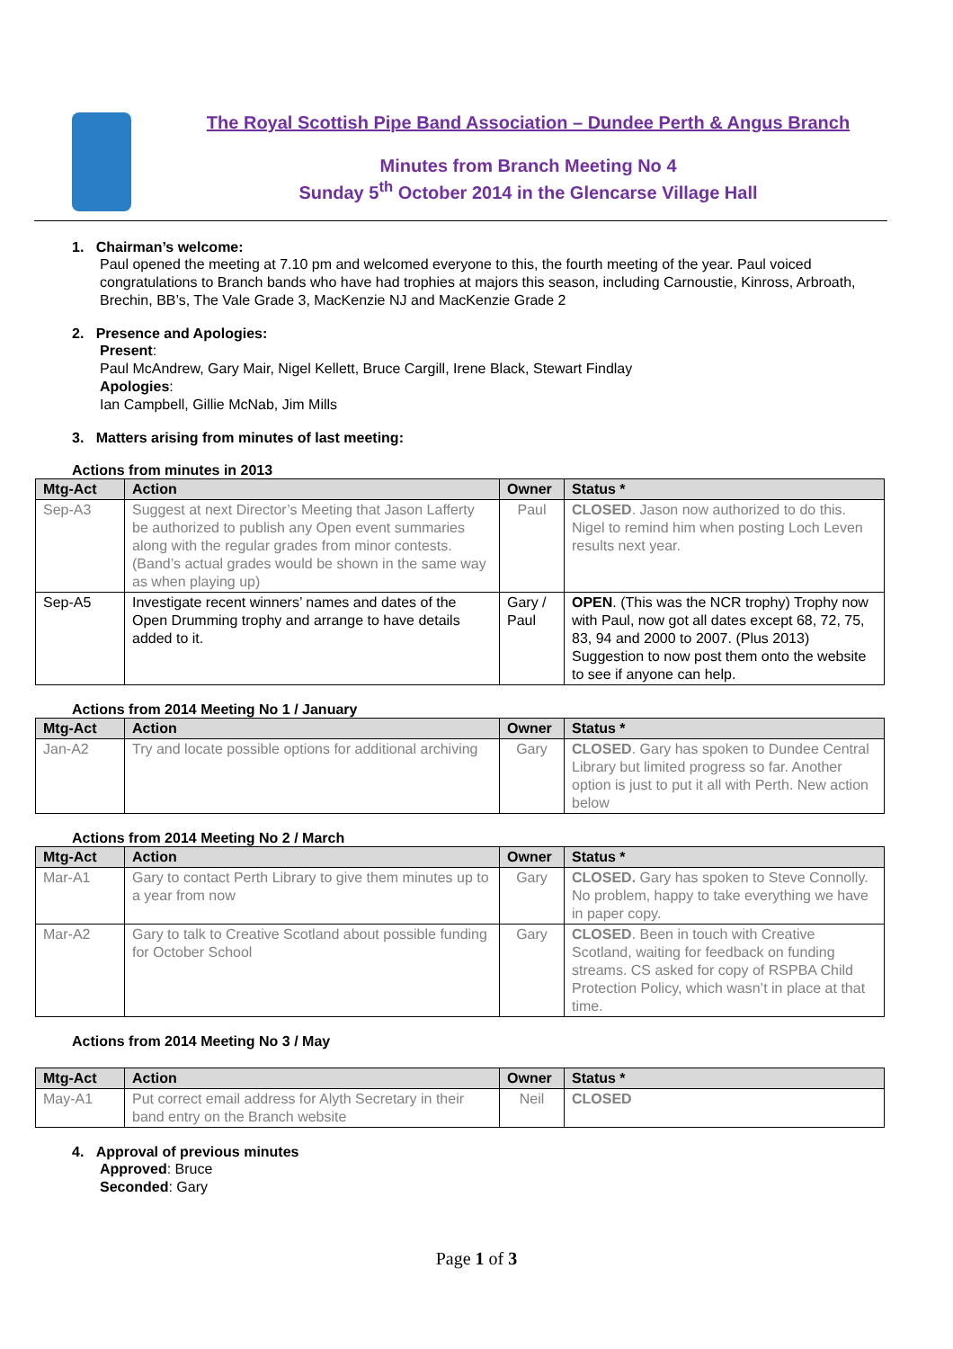The Royal Scottish Pipe Band Association – Dundee Perth & Angus Branch
Minutes from Branch Meeting No 4
Sunday 5<sup>th</sup> October 2014 in the Glencarse Village Hall
1. Chairman’s welcome:
Paul opened the meeting at 7.10 pm and welcomed everyone to this, the fourth meeting of the year. Paul voiced congratulations to Branch bands who have had trophies at majors this season, including Carnoustie, Kinross, Arbroath, Brechin, BB’s, The Vale Grade 3, MacKenzie NJ and MacKenzie Grade 2
2. Presence and Apologies:
Present:
Paul McAndrew, Gary Mair, Nigel Kellett, Bruce Cargill, Irene Black, Stewart Findlay
Apologies:
Ian Campbell, Gillie McNab, Jim Mills
3. Matters arising from minutes of last meeting:
Actions from minutes in 2013
| Mtg-Act | Action | Owner | Status * |
| --- | --- | --- | --- |
| Sep-A3 | Suggest at next Director’s Meeting that Jason Lafferty be authorized to publish any Open event summaries along with the regular grades from minor contests. (Band’s actual grades would be shown in the same way as when playing up) | Paul | CLOSED . Jason now authorized to do this. Nigel to remind him when posting Loch Leven results next year. |
| Sep-A5 | Investigate recent winners’ names and dates of the Open Drumming trophy and arrange to have details added to it. | Gary / Paul | OPEN . (This was the NCR trophy) Trophy now with Paul, now got all dates except 68, 72, 75, 83, 94 and 2000 to 2007. (Plus 2013) Suggestion to now post them onto the website to see if anyone can help. |
Actions from 2014 Meeting No 1 / January
| Mtg-Act | Action | Owner | Status * |
| --- | --- | --- | --- |
| Jan-A2 | Try and locate possible options for additional archiving | Gary | CLOSED . Gary has spoken to Dundee Central Library but limited progress so far. Another option is just to put it all with Perth. New action below |
Actions from 2014 Meeting No 2 / March
| Mtg-Act | Action | Owner | Status * |
| --- | --- | --- | --- |
| Mar-A1 | Gary to contact Perth Library to give them minutes up to a year from now | Gary | CLOSED. Gary has spoken to Steve Connolly. No problem, happy to take everything we have in paper copy. |
| Mar-A2 | Gary to talk to Creative Scotland about possible funding for October School | Gary | CLOSED . Been in touch with Creative Scotland, waiting for feedback on funding streams. CS asked for copy of RSPBA Child Protection Policy, which wasn’t in place at that time. |
Actions from 2014 Meeting No 3 / May
| Mtg-Act | Action | Owner | Status * |
| --- | --- | --- | --- |
| May-A1 | Put correct email address for Alyth Secretary in their band entry on the Branch website | Neil | CLOSED |
4. Approval of previous minutes
Approved: Bruce
Seconded: Gary
Page 1 of 3